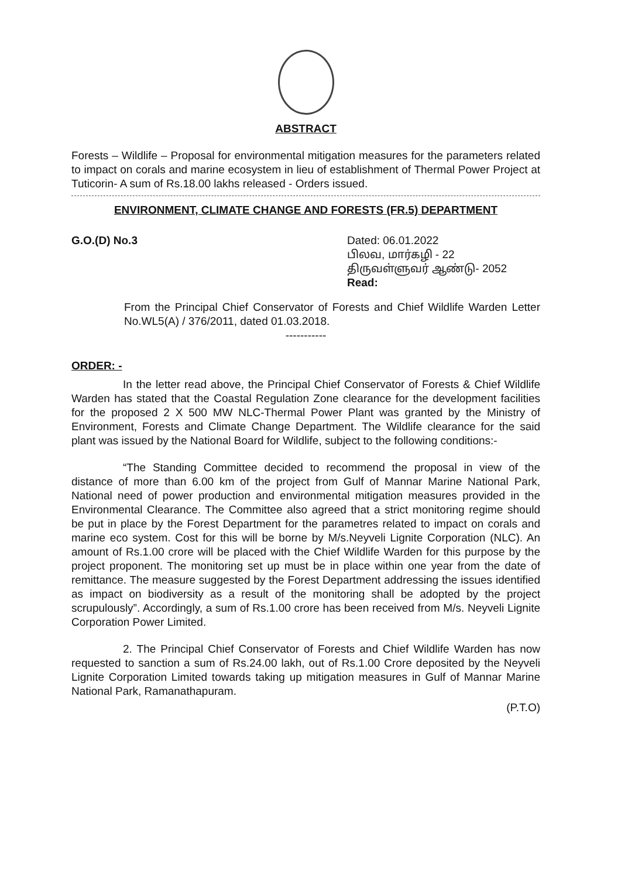ABSTRACT
Forests – Wildlife – Proposal for environmental mitigation measures for the parameters related to impact on corals and marine ecosystem in lieu of establishment of Thermal Power Project at Tuticorin- A sum of Rs.18.00 lakhs released - Orders issued.
ENVIRONMENT, CLIMATE CHANGE AND FORESTS (FR.5) DEPARTMENT
G.O.(D) No.3 Dated: 06.01.2022
பிலவ, மார்கழி - 22
திருவள்ளுவர் ஆண்டு- 2052
Read:
From the Principal Chief Conservator of Forests and Chief Wildlife Warden Letter No.WL5(A) / 376/2011, dated 01.03.2018.
-----------
ORDER: -
In the letter read above, the Principal Chief Conservator of Forests & Chief Wildlife Warden has stated that the Coastal Regulation Zone clearance for the development facilities for the proposed 2 X 500 MW NLC-Thermal Power Plant was granted by the Ministry of Environment, Forests and Climate Change Department. The Wildlife clearance for the said plant was issued by the National Board for Wildlife, subject to the following conditions:-
“The Standing Committee decided to recommend the proposal in view of the distance of more than 6.00 km of the project from Gulf of Mannar Marine National Park, National need of power production and environmental mitigation measures provided in the Environmental Clearance. The Committee also agreed that a strict monitoring regime should be put in place by the Forest Department for the parametres related to impact on corals and marine eco system. Cost for this will be borne by M/s.Neyveli Lignite Corporation (NLC). An amount of Rs.1.00 crore will be placed with the Chief Wildlife Warden for this purpose by the project proponent. The monitoring set up must be in place within one year from the date of remittance. The measure suggested by the Forest Department addressing the issues identified as impact on biodiversity as a result of the monitoring shall be adopted by the project scrupulously”. Accordingly, a sum of Rs.1.00 crore has been received from M/s. Neyveli Lignite Corporation Power Limited.
2. The Principal Chief Conservator of Forests and Chief Wildlife Warden has now requested to sanction a sum of Rs.24.00 lakh, out of Rs.1.00 Crore deposited by the Neyveli Lignite Corporation Limited towards taking up mitigation measures in Gulf of Mannar Marine National Park, Ramanathapuram.
(P.T.O)